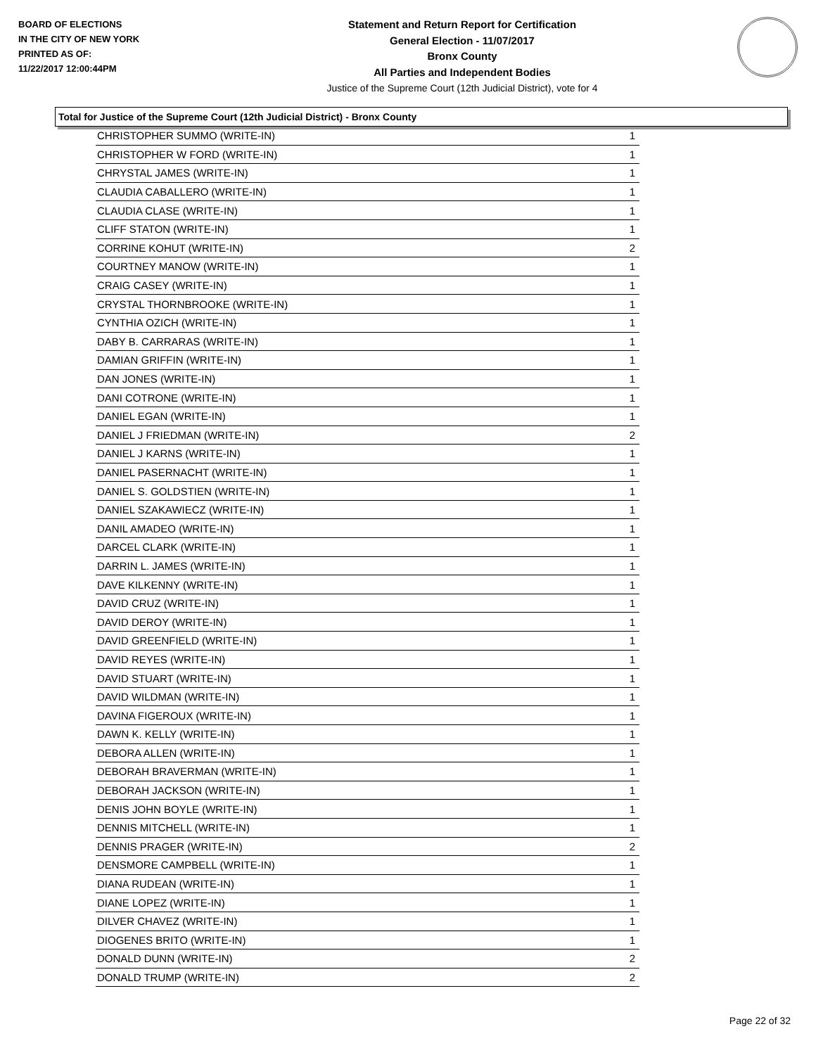BOARD OF ELECTIONS
IN THE CITY OF NEW YORK
PRINTED AS OF:
11/22/2017 12:00:44PM
Statement and Return Report for Certification
General Election - 11/07/2017
Bronx County
All Parties and Independent Bodies
Justice of the Supreme Court (12th Judicial District), vote for 4
Total for Justice of the Supreme Court (12th Judicial District) - Bronx County
| CHRISTOPHER SUMMO (WRITE-IN) | 1 |
| CHRISTOPHER W FORD (WRITE-IN) | 1 |
| CHRYSTAL JAMES (WRITE-IN) | 1 |
| CLAUDIA CABALLERO (WRITE-IN) | 1 |
| CLAUDIA CLASE (WRITE-IN) | 1 |
| CLIFF STATON (WRITE-IN) | 1 |
| CORRINE KOHUT (WRITE-IN) | 2 |
| COURTNEY MANOW (WRITE-IN) | 1 |
| CRAIG CASEY (WRITE-IN) | 1 |
| CRYSTAL THORNBROOKE (WRITE-IN) | 1 |
| CYNTHIA OZICH (WRITE-IN) | 1 |
| DABY B. CARRARAS (WRITE-IN) | 1 |
| DAMIAN GRIFFIN (WRITE-IN) | 1 |
| DAN JONES (WRITE-IN) | 1 |
| DANI COTRONE (WRITE-IN) | 1 |
| DANIEL EGAN (WRITE-IN) | 1 |
| DANIEL J FRIEDMAN (WRITE-IN) | 2 |
| DANIEL J KARNS (WRITE-IN) | 1 |
| DANIEL PASERNACHT (WRITE-IN) | 1 |
| DANIEL S. GOLDSTIEN (WRITE-IN) | 1 |
| DANIEL SZAKAWIECZ (WRITE-IN) | 1 |
| DANIL AMADEO (WRITE-IN) | 1 |
| DARCEL CLARK (WRITE-IN) | 1 |
| DARRIN L. JAMES (WRITE-IN) | 1 |
| DAVE KILKENNY (WRITE-IN) | 1 |
| DAVID CRUZ (WRITE-IN) | 1 |
| DAVID DEROY (WRITE-IN) | 1 |
| DAVID GREENFIELD (WRITE-IN) | 1 |
| DAVID REYES (WRITE-IN) | 1 |
| DAVID STUART (WRITE-IN) | 1 |
| DAVID WILDMAN (WRITE-IN) | 1 |
| DAVINA FIGEROUX (WRITE-IN) | 1 |
| DAWN K. KELLY (WRITE-IN) | 1 |
| DEBORA ALLEN (WRITE-IN) | 1 |
| DEBORAH BRAVERMAN (WRITE-IN) | 1 |
| DEBORAH JACKSON (WRITE-IN) | 1 |
| DENIS JOHN BOYLE (WRITE-IN) | 1 |
| DENNIS MITCHELL (WRITE-IN) | 1 |
| DENNIS PRAGER (WRITE-IN) | 2 |
| DENSMORE CAMPBELL (WRITE-IN) | 1 |
| DIANA RUDEAN (WRITE-IN) | 1 |
| DIANE LOPEZ (WRITE-IN) | 1 |
| DILVER CHAVEZ (WRITE-IN) | 1 |
| DIOGENES BRITO (WRITE-IN) | 1 |
| DONALD DUNN (WRITE-IN) | 2 |
| DONALD TRUMP (WRITE-IN) | 2 |
Page 22 of 32